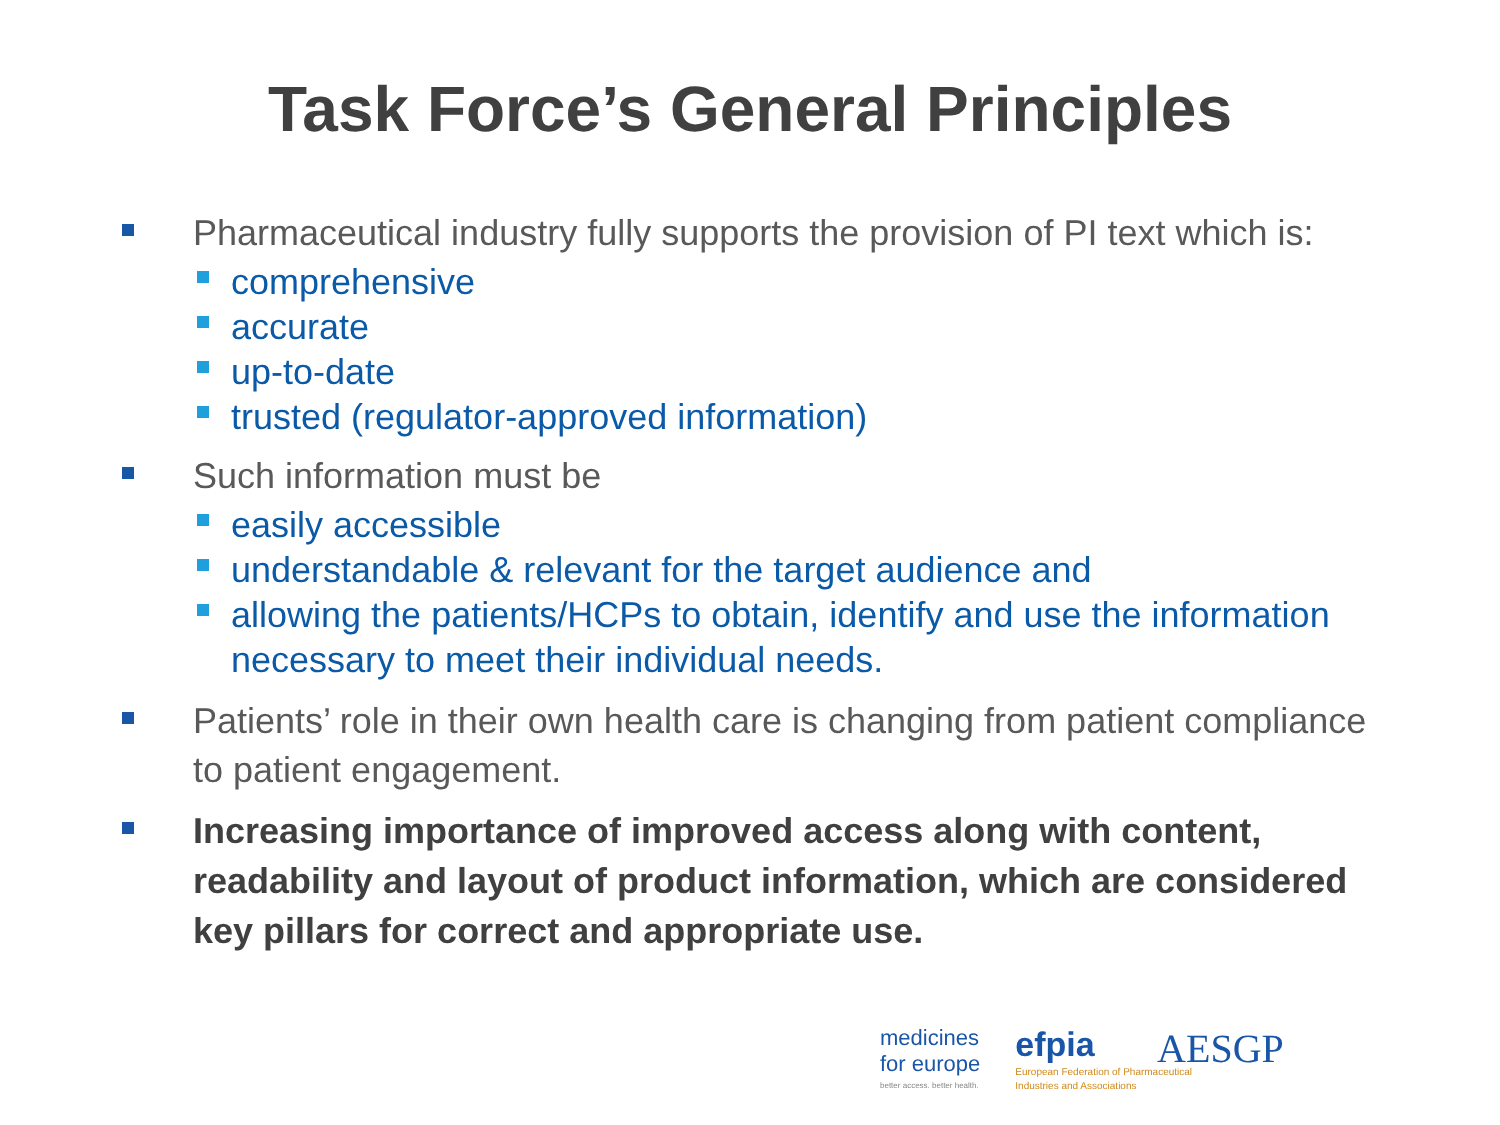Task Force’s General Principles
Pharmaceutical industry fully supports the provision of PI text which is:
comprehensive
accurate
up-to-date
trusted (regulator-approved information)
Such information must be
easily accessible
understandable & relevant for the target audience and
allowing the patients/HCPs to obtain, identify and use the information necessary to meet their individual needs.
Patients’ role in their own health care is changing from patient compliance to patient engagement.
Increasing importance of improved access along with content, readability and layout of product information, which are considered key pillars for correct and appropriate use.
medicines
for europe
better access. better health.
efpia
European Federation of Pharmaceutical
Industries and Associations
AESGP